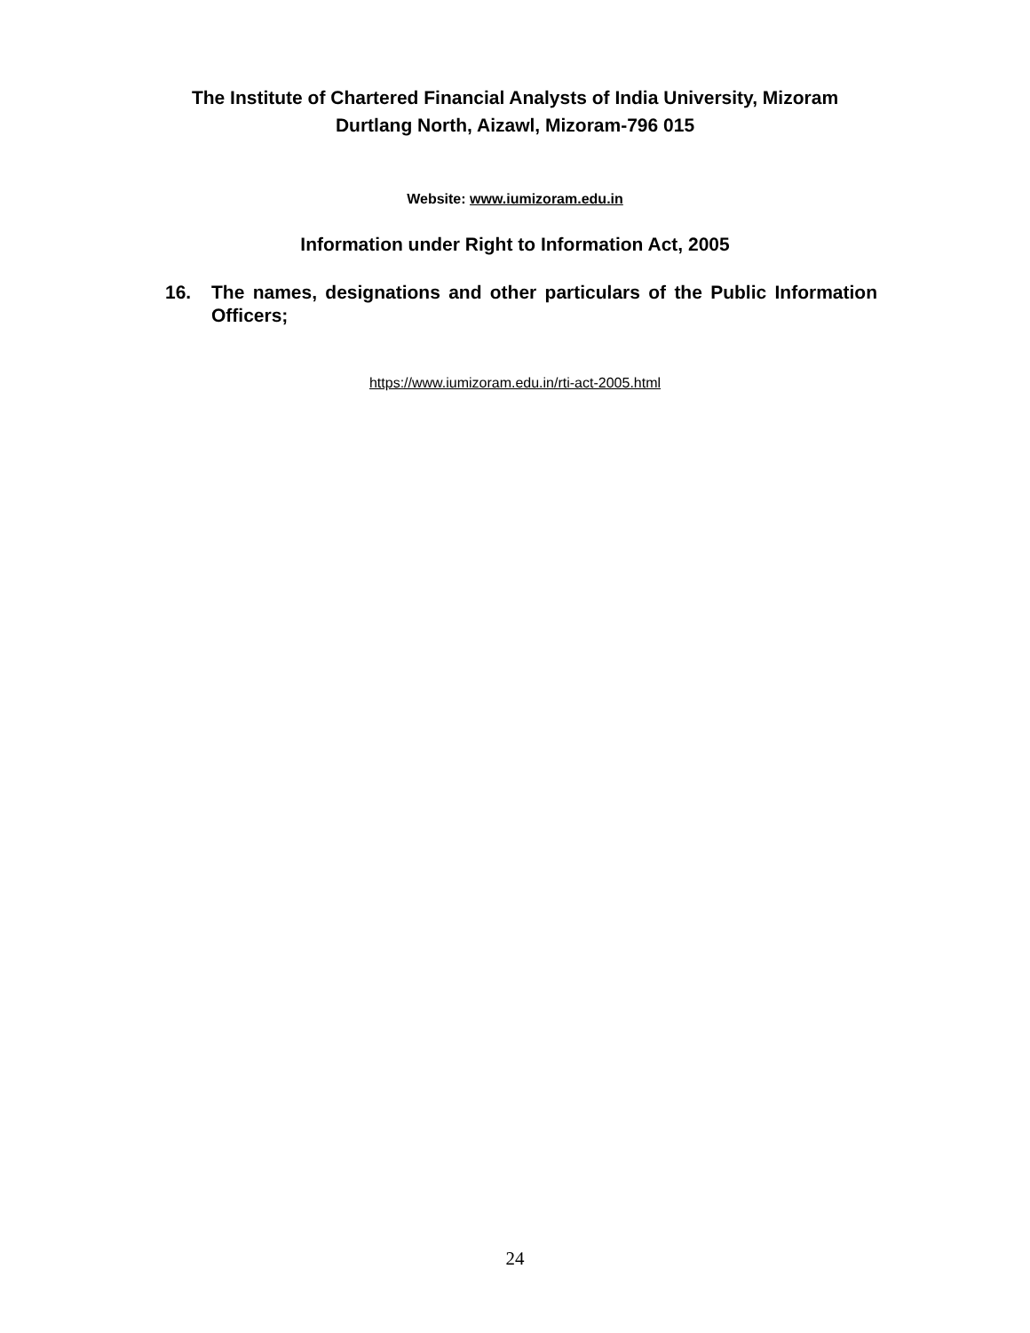The Institute of Chartered Financial Analysts of India University, Mizoram
Durtlang North, Aizawl, Mizoram-796 015
Website: www.iumizoram.edu.in
Information under Right to Information Act, 2005
16. The names, designations and other particulars of the Public Information Officers;
https://www.iumizoram.edu.in/rti-act-2005.html
24